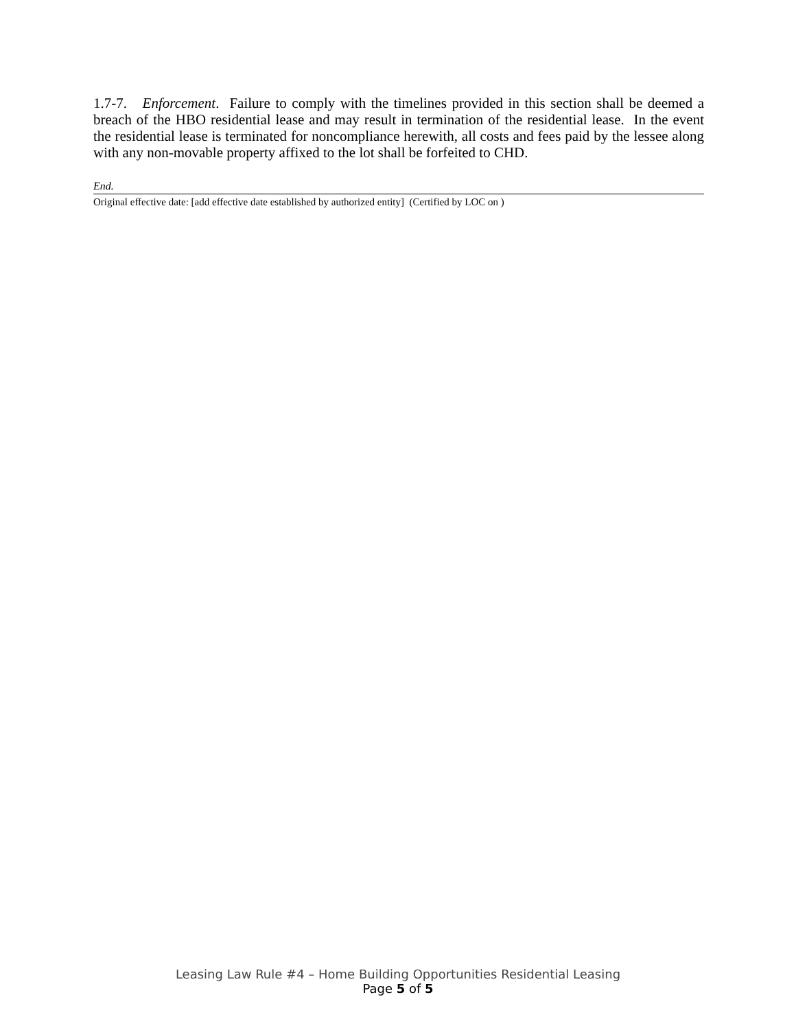1.7-7. Enforcement. Failure to comply with the timelines provided in this section shall be deemed a breach of the HBO residential lease and may result in termination of the residential lease. In the event the residential lease is terminated for noncompliance herewith, all costs and fees paid by the lessee along with any non-movable property affixed to the lot shall be forfeited to CHD.
End.
Original effective date: [add effective date established by authorized entity] (Certified by LOC on )
Leasing Law Rule #4 – Home Building Opportunities Residential Leasing
Page 5 of 5